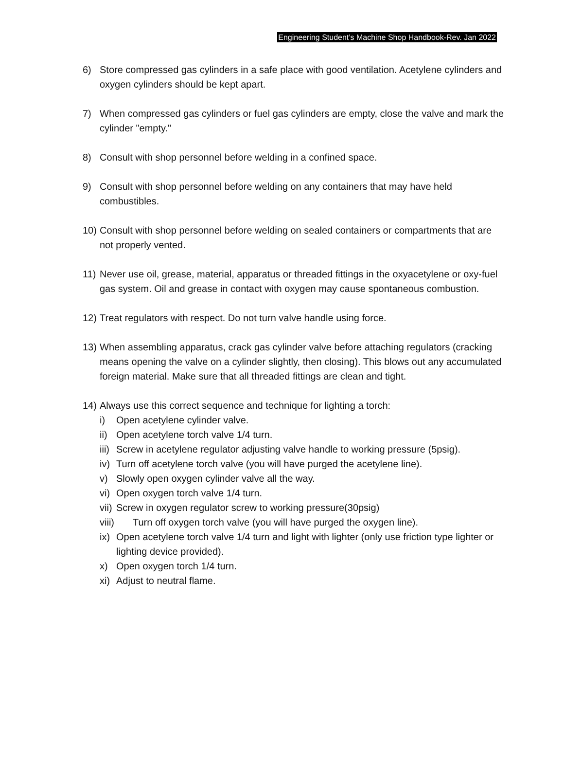Engineering Student’s Machine Shop Handbook-Rev. Jan 2022
6) Store compressed gas cylinders in a safe place with good ventilation. Acetylene cylinders and oxygen cylinders should be kept apart.
7) When compressed gas cylinders or fuel gas cylinders are empty, close the valve and mark the cylinder "empty."
8) Consult with shop personnel before welding in a confined space.
9) Consult with shop personnel before welding on any containers that may have held combustibles.
10)
Consult with shop personnel before welding on sealed containers or compartments that are not properly vented.
11)
Never use oil, grease, material, apparatus or threaded fittings in the oxyacetylene or oxy-fuel gas system. Oil and grease in contact with oxygen may cause spontaneous combustion.
12)
Treat regulators with respect. Do not turn valve handle using force.
13)
When assembling apparatus, crack gas cylinder valve before attaching regulators (cracking means opening the valve on a cylinder slightly, then closing). This blows out any accumulated foreign material. Make sure that all threaded fittings are clean and tight.
14)
Always use this correct sequence and technique for lighting a torch:
i) Open acetylene cylinder valve.
ii)
Open acetylene torch valve 1/4 turn.
iii)
Screw in acetylene regulator adjusting valve handle to working pressure (5psig).
iv)
Turn off acetylene torch valve (you will have purged the acetylene line).
v) Slowly open oxygen cylinder valve all the way.
vi)
Open oxygen torch valve 1/4 turn.
vii)
Screw in oxygen regulator screw to working pressure(30psig)
viii) Turn off oxygen torch valve (you will have purged the oxygen line).
ix)
Open acetylene torch valve 1/4 turn and light with lighter (only use friction type lighter or lighting device provided).
x) Open oxygen torch 1/4 turn.
xi)
Adjust to neutral flame.